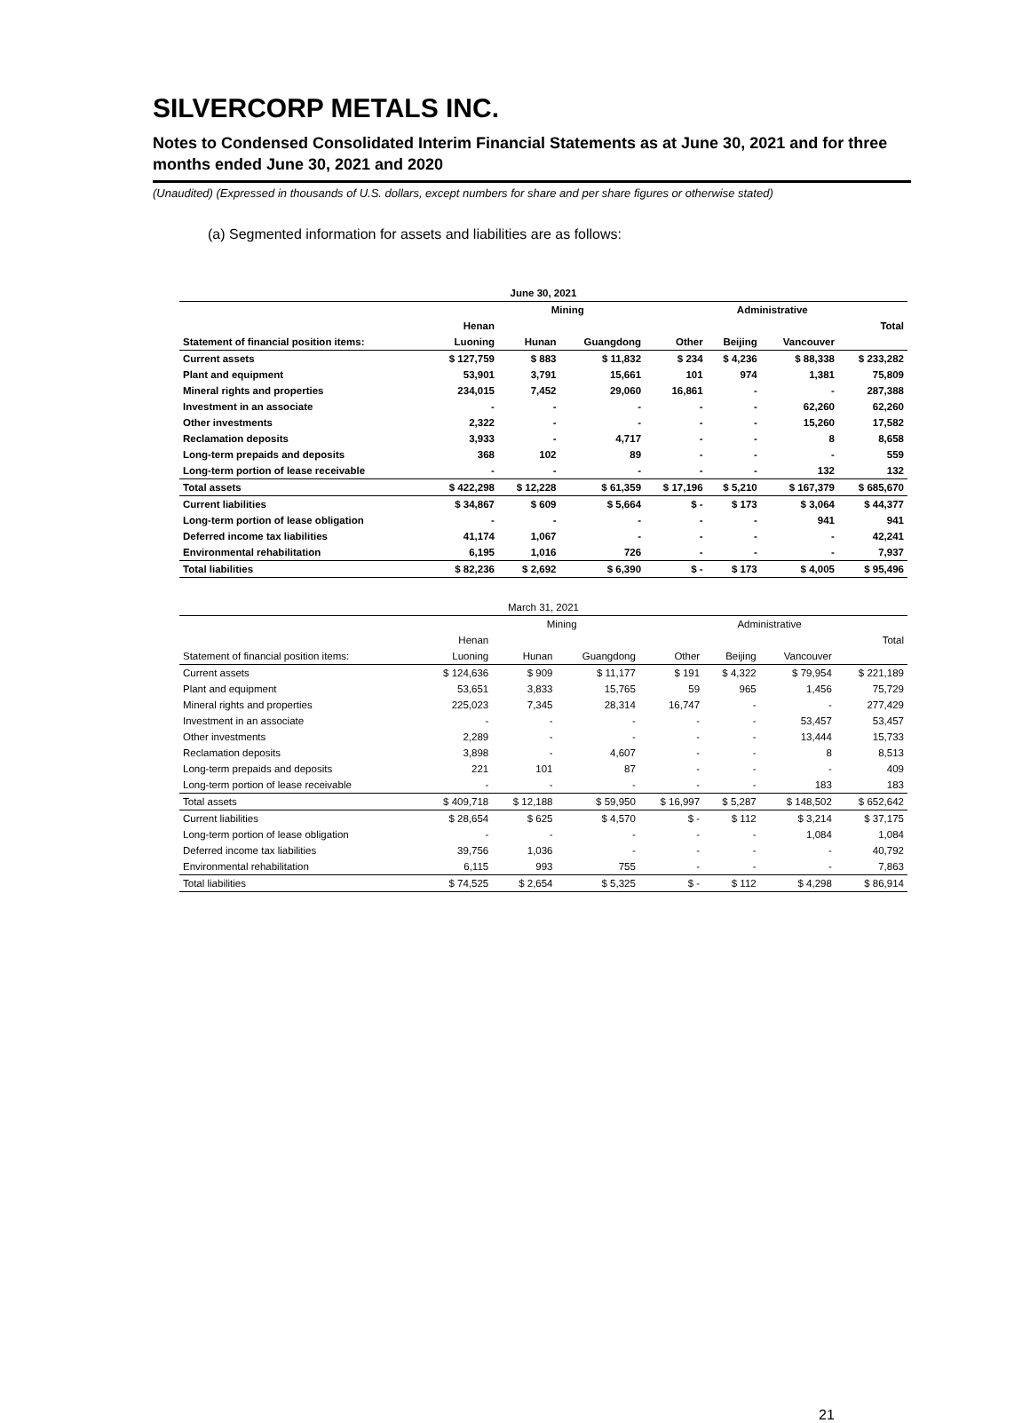SILVERCORP METALS INC.
Notes to Condensed Consolidated Interim Financial Statements as at June 30, 2021 and for three months ended June 30, 2021 and 2020
(Unaudited) (Expressed in thousands of U.S. dollars, except numbers for share and per share figures or otherwise stated)
(a) Segmented information for assets and liabilities are as follows:
| June 30, 2021 | | | | | | | |
| --- | --- | --- | --- | --- | --- | --- | --- |
| | Mining | | | | Administrative | | |
| | Henan | | | | | | Total |
| Statement of financial position items: | Luoning | Hunan | Guangdong | Other | Beijing | Vancouver | |
| Current assets | $ 127,759 | $ 883 | $ 11,832 | $ 234 | $ 4,236 | $ 88,338 | $ 233,282 |
| Plant and equipment | 53,901 | 3,791 | 15,661 | 101 | 974 | 1,381 | 75,809 |
| Mineral rights and properties | 234,015 | 7,452 | 29,060 | 16,861 | - | - | 287,388 |
| Investment in an associate | - | - | - | - | - | 62,260 | 62,260 |
| Other investments | 2,322 | - | - | - | - | 15,260 | 17,582 |
| Reclamation deposits | 3,933 | - | 4,717 | - | - | 8 | 8,658 |
| Long-term prepaids and deposits | 368 | 102 | 89 | - | - | - | 559 |
| Long-term portion of lease receivable | - | - | - | - | - | 132 | 132 |
| Total assets | $ 422,298 | $ 12,228 | $ 61,359 | $ 17,196 | $ 5,210 | $ 167,379 | $ 685,670 |
| Current liabilities | $ 34,867 | $ 609 | $ 5,664 | $ - | $ 173 | $ 3,064 | $ 44,377 |
| Long-term portion of lease obligation | - | - | - | - | - | 941 | 941 |
| Deferred income tax liabilities | 41,174 | 1,067 | - | - | - | - | 42,241 |
| Environmental rehabilitation | 6,195 | 1,016 | 726 | - | - | - | 7,937 |
| Total liabilities | $ 82,236 | $ 2,692 | $ 6,390 | $ - | $ 173 | $ 4,005 | $ 95,496 |
| March 31, 2021 | | | | | | | |
| | Mining | | | | Administrative | | |
| | Henan | | | | | | Total |
| Statement of financial position items: | Luoning | Hunan | Guangdong | Other | Beijing | Vancouver | |
| Current assets | $ 124,636 | $ 909 | $ 11,177 | $ 191 | $ 4,322 | $ 79,954 | $ 221,189 |
| Plant and equipment | 53,651 | 3,833 | 15,765 | 59 | 965 | 1,456 | 75,729 |
| Mineral rights and properties | 225,023 | 7,345 | 28,314 | 16,747 | - | - | 277,429 |
| Investment in an associate | - | - | - | - | - | 53,457 | 53,457 |
| Other investments | 2,289 | - | - | - | - | 13,444 | 15,733 |
| Reclamation deposits | 3,898 | - | 4,607 | - | - | 8 | 8,513 |
| Long-term prepaids and deposits | 221 | 101 | 87 | - | - | - | 409 |
| Long-term portion of lease receivable | - | - | - | - | - | 183 | 183 |
| Total assets | $ 409,718 | $ 12,188 | $ 59,950 | $ 16,997 | $ 5,287 | $ 148,502 | $ 652,642 |
| Current liabilities | $ 28,654 | $ 625 | $ 4,570 | $ - | $ 112 | $ 3,214 | $ 37,175 |
| Long-term portion of lease obligation | - | - | - | - | - | 1,084 | 1,084 |
| Deferred income tax liabilities | 39,756 | 1,036 | - | - | - | - | 40,792 |
| Environmental rehabilitation | 6,115 | 993 | 755 | - | - | - | 7,863 |
| Total liabilities | $ 74,525 | $ 2,654 | $ 5,325 | $ - | $ 112 | $ 4,298 | $ 86,914 |
21